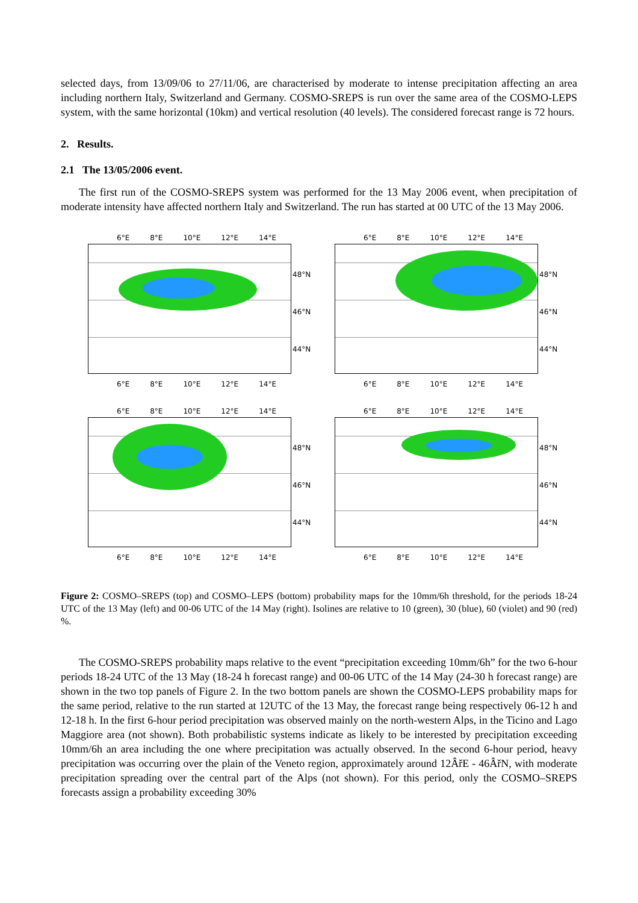selected days, from 13/09/06 to 27/11/06, are characterised by moderate to intense precipitation affecting an area including northern Italy, Switzerland and Germany. COSMO-SREPS is run over the same area of the COSMO-LEPS system, with the same horizontal (10km) and vertical resolution (40 levels). The considered forecast range is 72 hours.
2. Results.
2.1 The 13/05/2006 event.
The first run of the COSMO-SREPS system was performed for the 13 May 2006 event, when precipitation of moderate intensity have affected northern Italy and Switzerland. The run has started at 00 UTC of the 13 May 2006.
6°E 8°E 10°E 12°E 14°E
48°N
46°N
44°N
6°E 8°E 10°E 12°E 14°E
6°E 8°E 10°E 12°E 14°E
48°N
46°N
44°N
6°E 8°E 10°E 12°E 14°E
6°E 8°E 10°E 12°E 14°E
48°N
46°N
44°N
6°E 8°E 10°E 12°E 14°E
6°E 8°E 10°E 12°E 14°E
48°N
46°N
44°N
6°E 8°E 10°E 12°E 14°E
Figure 2: COSMO–SREPS (top) and COSMO–LEPS (bottom) probability maps for the 10mm/6h threshold, for the periods 18-24 UTC of the 13 May (left) and 00-06 UTC of the 14 May (right). Isolines are relative to 10 (green), 30 (blue), 60 (violet) and 90 (red) %.
The COSMO-SREPS probability maps relative to the event “precipitation exceeding 10mm/6h” for the two 6-hour periods 18-24 UTC of the 13 May (18-24 h forecast range) and 00-06 UTC of the 14 May (24-30 h forecast range) are shown in the two top panels of Figure 2. In the two bottom panels are shown the COSMO-LEPS probability maps for the same period, relative to the run started at 12UTC of the 13 May, the forecast range being respectively 06-12 h and 12-18 h. In the first 6-hour period precipitation was observed mainly on the north-western Alps, in the Ticino and Lago Maggiore area (not shown). Both probabilistic systems indicate as likely to be interested by precipitation exceeding 10mm/6h an area including the one where precipitation was actually observed. In the second 6-hour period, heavy precipitation was occurring over the plain of the Veneto region, approximately around 12ÂřE - 46ÂřN, with moderate precipitation spreading over the central part of the Alps (not shown). For this period, only the COSMO–SREPS forecasts assign a probability exceeding 30%